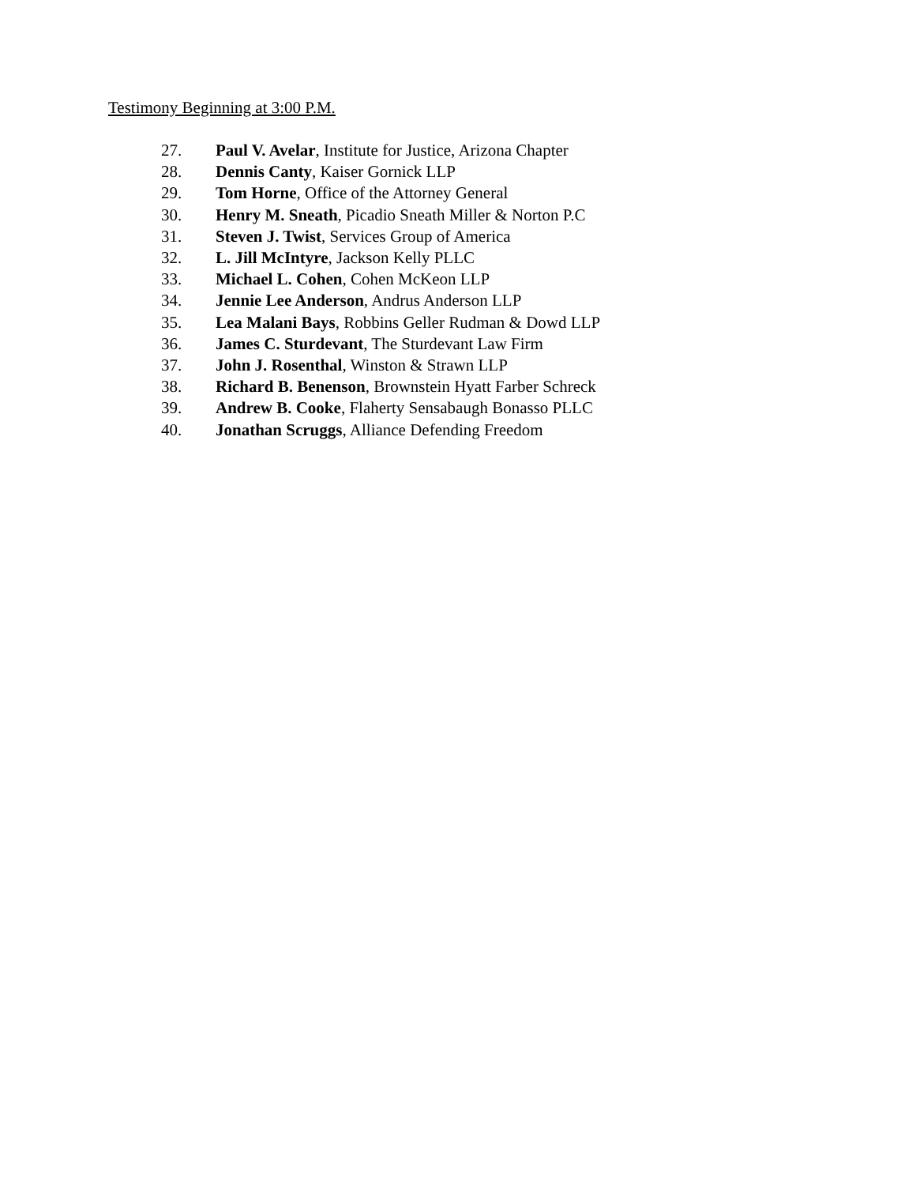Testimony Beginning at 3:00 P.M.
27. Paul V. Avelar, Institute for Justice, Arizona Chapter
28. Dennis Canty, Kaiser Gornick LLP
29. Tom Horne, Office of the Attorney General
30. Henry M. Sneath, Picadio Sneath Miller & Norton P.C
31. Steven J. Twist, Services Group of America
32. L. Jill McIntyre, Jackson Kelly PLLC
33. Michael L. Cohen, Cohen McKeon LLP
34. Jennie Lee Anderson, Andrus Anderson LLP
35. Lea Malani Bays, Robbins Geller Rudman & Dowd LLP
36. James C. Sturdevant, The Sturdevant Law Firm
37. John J. Rosenthal, Winston & Strawn LLP
38. Richard B. Benenson, Brownstein Hyatt Farber Schreck
39. Andrew B. Cooke, Flaherty Sensabaugh Bonasso PLLC
40. Jonathan Scruggs, Alliance Defending Freedom